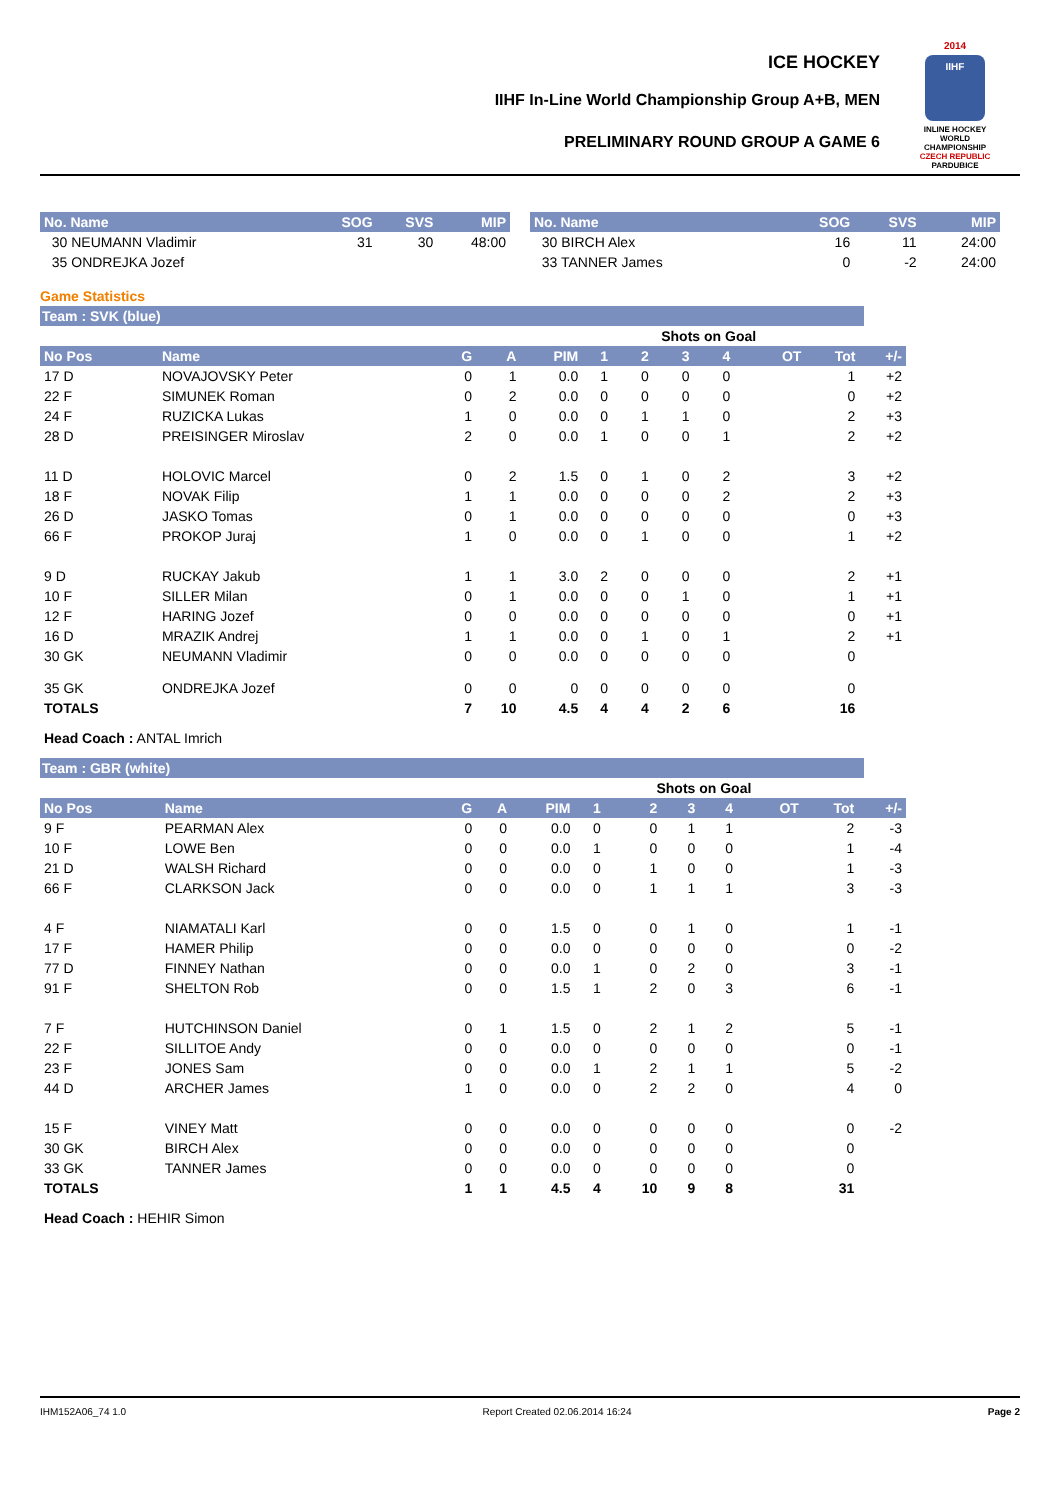ICE HOCKEY
IIHF In-Line World Championship Group A+B, MEN
PRELIMINARY ROUND GROUP A GAME 6
2014
IIHF
INLINE HOCKEY WORLD CHAMPIONSHIP
CZECH REPUBLIC
PARDUBICE
| No. Name | SOG | SVS | MIP |
| --- | --- | --- | --- |
| 30 NEUMANN Vladimir | 31 | 30 | 48:00 |
| 35 ONDREJKA Jozef | | | |
| No. Name | SOG | SVS | MIP |
| --- | --- | --- | --- |
| 30 BIRCH Alex | 16 | 11 | 24:00 |
| 33 TANNER James | 0 | -2 | 24:00 |
Game Statistics
Team : SVK (blue)
| | | | | | | Shots on Goal | | | | | |
| No Pos | Name | G | A | PIM | 1 | 2 | 3 | 4 | OT | Tot | +/- |
| 17 D | NOVAJOVSKY Peter | 0 | 1 | 0.0 | 1 | 0 | 0 | 0 | | 1 | +2 |
| 22 F | SIMUNEK Roman | 0 | 2 | 0.0 | 0 | 0 | 0 | 0 | | 0 | +2 |
| 24 F | RUZICKA Lukas | 1 | 0 | 0.0 | 0 | 1 | 1 | 0 | | 2 | +3 |
| 28 D | PREISINGER Miroslav | 2 | 0 | 0.0 | 1 | 0 | 0 | 1 | | 2 | +2 |
| 11 D | HOLOVIC Marcel | 0 | 2 | 1.5 | 0 | 1 | 0 | 2 | | 3 | +2 |
| 18 F | NOVAK Filip | 1 | 1 | 0.0 | 0 | 0 | 0 | 2 | | 2 | +3 |
| 26 D | JASKO Tomas | 0 | 1 | 0.0 | 0 | 0 | 0 | 0 | | 0 | +3 |
| 66 F | PROKOP Juraj | 1 | 0 | 0.0 | 0 | 1 | 0 | 0 | | 1 | +2 |
| 9 D | RUCKAY Jakub | 1 | 1 | 3.0 | 2 | 0 | 0 | 0 | | 2 | +1 |
| 10 F | SILLER Milan | 0 | 1 | 0.0 | 0 | 0 | 1 | 0 | | 1 | +1 |
| 12 F | HARING Jozef | 0 | 0 | 0.0 | 0 | 0 | 0 | 0 | | 0 | +1 |
| 16 D | MRAZIK Andrej | 1 | 1 | 0.0 | 0 | 1 | 0 | 1 | | 2 | +1 |
| 30 GK | NEUMANN Vladimir | 0 | 0 | 0.0 | 0 | 0 | 0 | 0 | | 0 | |
| 35 GK | ONDREJKA Jozef | 0 | 0 | 0 | 0 | 0 | 0 | 0 | | 0 | |
| TOTALS | | 7 | 10 | 4.5 | 4 | 4 | 2 | 6 | | 16 | |
Head Coach : ANTAL Imrich
Team : GBR (white)
| | | | | | | Shots on Goal | | | | | |
| No Pos | Name | G | A | PIM | 1 | 2 | 3 | 4 | OT | Tot | +/- |
| 9 F | PEARMAN Alex | 0 | 0 | 0.0 | 0 | 0 | 1 | 1 | | 2 | -3 |
| 10 F | LOWE Ben | 0 | 0 | 0.0 | 1 | 0 | 0 | 0 | | 1 | -4 |
| 21 D | WALSH Richard | 0 | 0 | 0.0 | 0 | 1 | 0 | 0 | | 1 | -3 |
| 66 F | CLARKSON Jack | 0 | 0 | 0.0 | 0 | 1 | 1 | 1 | | 3 | -3 |
| 4 F | NIAMATALI Karl | 0 | 0 | 1.5 | 0 | 0 | 1 | 0 | | 1 | -1 |
| 17 F | HAMER Philip | 0 | 0 | 0.0 | 0 | 0 | 0 | 0 | | 0 | -2 |
| 77 D | FINNEY Nathan | 0 | 0 | 0.0 | 1 | 0 | 2 | 0 | | 3 | -1 |
| 91 F | SHELTON Rob | 0 | 0 | 1.5 | 1 | 2 | 0 | 3 | | 6 | -1 |
| 7 F | HUTCHINSON Daniel | 0 | 1 | 1.5 | 0 | 2 | 1 | 2 | | 5 | -1 |
| 22 F | SILLITOE Andy | 0 | 0 | 0.0 | 0 | 0 | 0 | 0 | | 0 | -1 |
| 23 F | JONES Sam | 0 | 0 | 0.0 | 1 | 2 | 1 | 1 | | 5 | -2 |
| 44 D | ARCHER James | 1 | 0 | 0.0 | 0 | 2 | 2 | 0 | | 4 | 0 |
| 15 F | VINEY Matt | 0 | 0 | 0.0 | 0 | 0 | 0 | 0 | | 0 | -2 |
| 30 GK | BIRCH Alex | 0 | 0 | 0.0 | 0 | 0 | 0 | 0 | | 0 | |
| 33 GK | TANNER James | 0 | 0 | 0.0 | 0 | 0 | 0 | 0 | | 0 | |
| TOTALS | | 1 | 1 | 4.5 | 4 | 10 | 9 | 8 | | 31 | |
Head Coach : HEHIR Simon
IHM152A06_74 1.0 Report Created 02.06.2014 16:24 Page 2